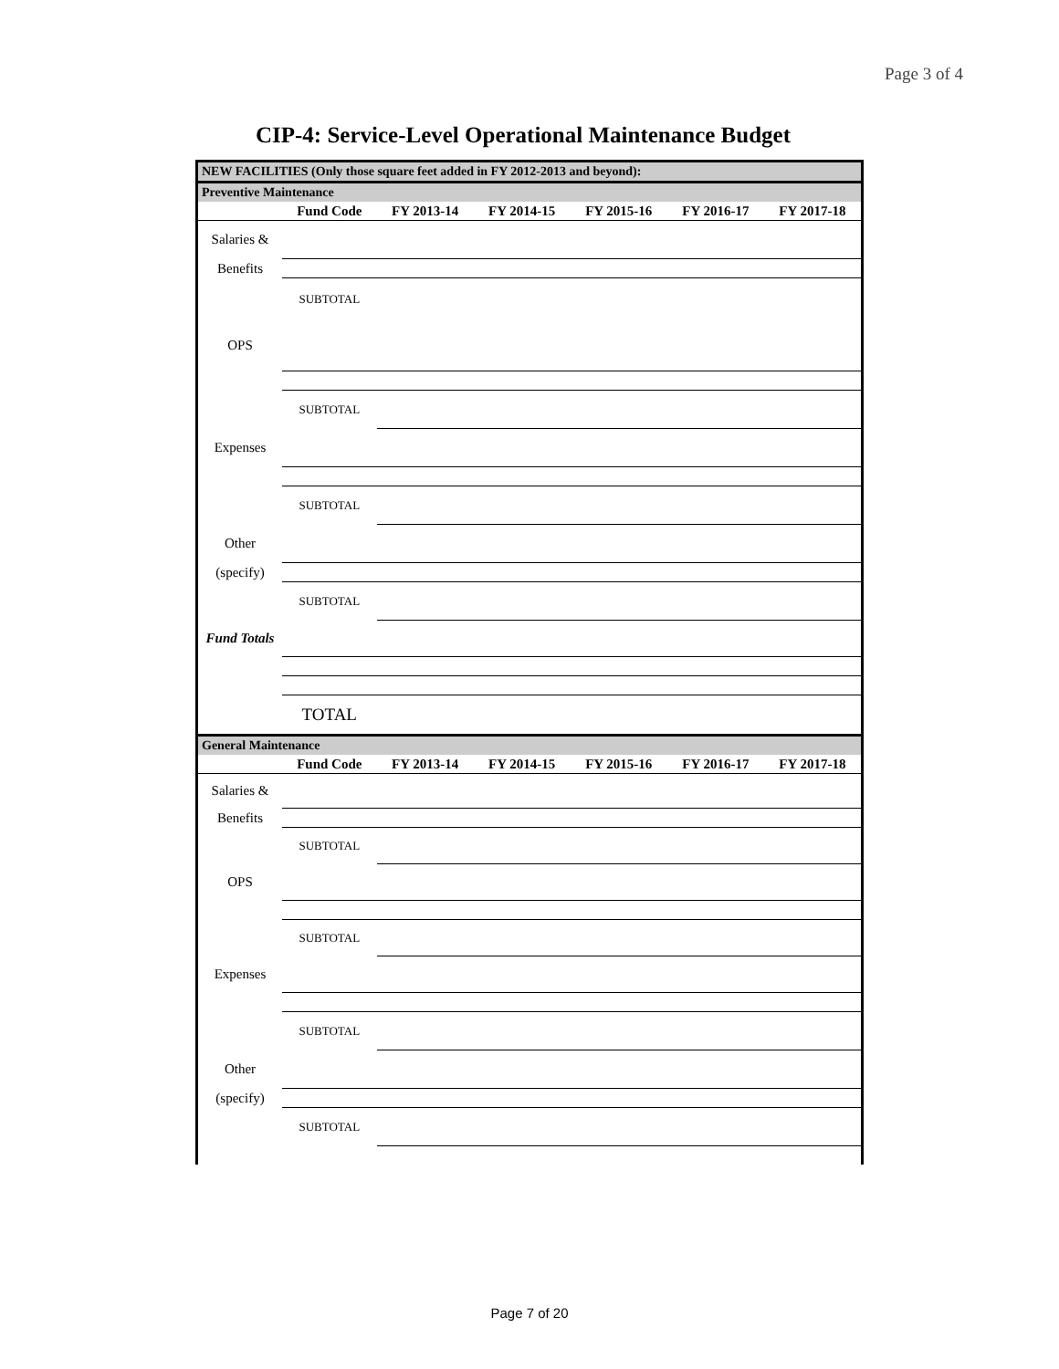Page 3 of 4
CIP-4: Service-Level Operational Maintenance Budget
| NEW FACILITIES (Only those square feet added in FY 2012-2013 and beyond): | | | | | | |
| Preventive Maintenance | | | | | | |
| | Fund Code | FY 2013-14 | FY 2014-15 | FY 2015-16 | FY 2016-17 | FY 2017-18 |
| Salaries & | | | | | | |
| Benefits | | | | | | |
| | SUBTOTAL | | | | | |
| OPS | | | | | | |
| | SUBTOTAL | | | | | |
| Expenses | | | | | | |
| | SUBTOTAL | | | | | |
| Other | | | | | | |
| (specify) | | | | | | |
| | SUBTOTAL | | | | | |
| Fund Totals | | | | | | |
| | TOTAL | | | | | |
| General Maintenance | | | | | | |
| | Fund Code | FY 2013-14 | FY 2014-15 | FY 2015-16 | FY 2016-17 | FY 2017-18 |
| Salaries & | | | | | | |
| Benefits | | | | | | |
| | SUBTOTAL | | | | | |
| OPS | | | | | | |
| | SUBTOTAL | | | | | |
| Expenses | | | | | | |
| | SUBTOTAL | | | | | |
| Other | | | | | | |
| (specify) | | | | | | |
| | SUBTOTAL | | | | | |
Page 7 of 20